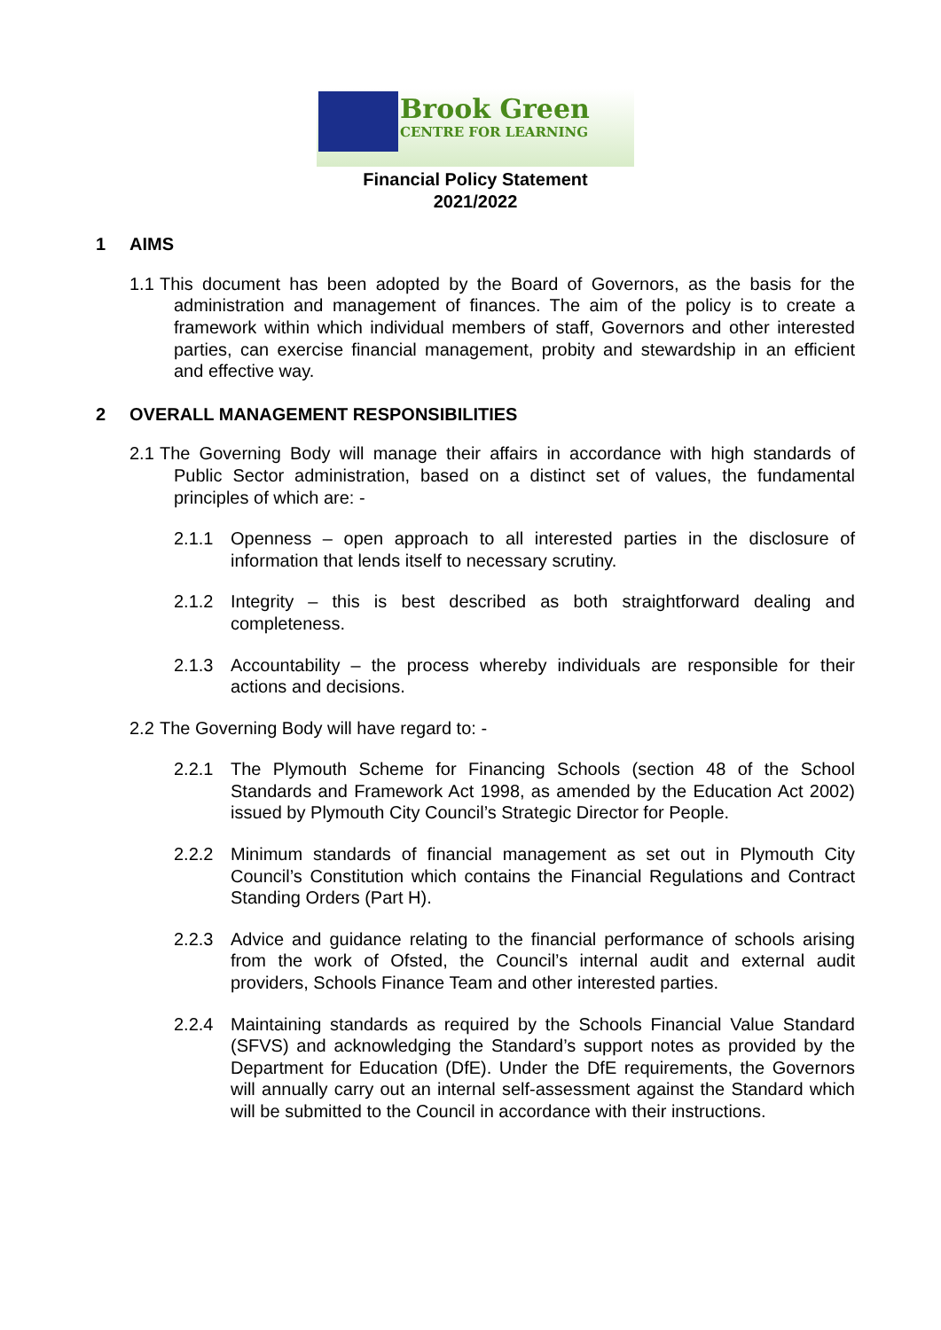Brook Green
CENTRE FOR LEARNING
Financial Policy Statement
2021/2022
1 AIMS
1.1
This document has been adopted by the Board of Governors, as the basis for the administration and management of finances. The aim of the policy is to create a framework within which individual members of staff, Governors and other interested parties, can exercise financial management, probity and stewardship in an efficient and effective way.
2 OVERALL MANAGEMENT RESPONSIBILITIES
2.1
The Governing Body will manage their affairs in accordance with high standards of Public Sector administration, based on a distinct set of values, the fundamental principles of which are: -
2.1.1 Openness – open approach to all interested parties in the disclosure of information that lends itself to necessary scrutiny.
2.1.2 Integrity – this is best described as both straightforward dealing and completeness.
2.1.3 Accountability – the process whereby individuals are responsible for their actions and decisions.
2.2
The Governing Body will have regard to: -
2.2.1 The Plymouth Scheme for Financing Schools (section 48 of the School Standards and Framework Act 1998, as amended by the Education Act 2002) issued by Plymouth City Council’s Strategic Director for People.
2.2.2 Minimum standards of financial management as set out in Plymouth City Council’s Constitution which contains the Financial Regulations and Contract Standing Orders (Part H).
2.2.3 Advice and guidance relating to the financial performance of schools arising from the work of Ofsted, the Council’s internal audit and external audit providers, Schools Finance Team and other interested parties.
2.2.4 Maintaining standards as required by the Schools Financial Value Standard (SFVS) and acknowledging the Standard’s support notes as provided by the Department for Education (DfE). Under the DfE requirements, the Governors will annually carry out an internal self-assessment against the Standard which will be submitted to the Council in accordance with their instructions.